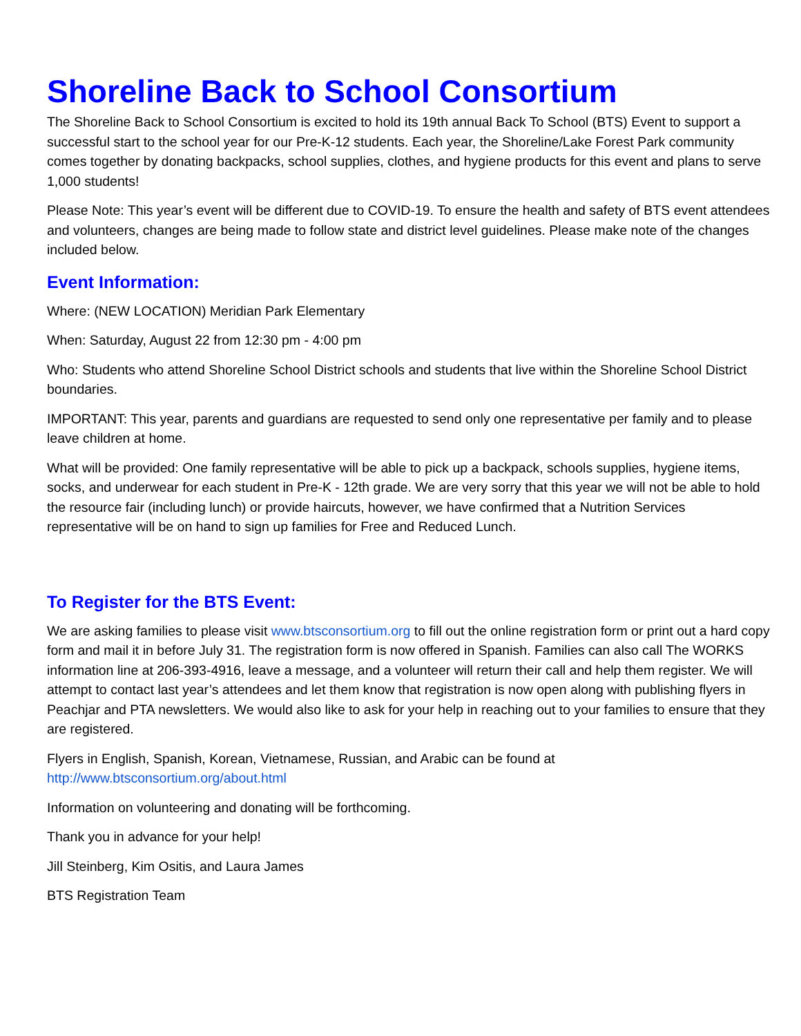Shoreline Back to School Consortium
The Shoreline Back to School Consortium is excited to hold its 19th annual Back To School (BTS) Event to support a successful start to the school year for our Pre-K-12 students. Each year, the Shoreline/Lake Forest Park community comes together by donating backpacks, school supplies, clothes, and hygiene products for this event and plans to serve 1,000 students!
Please Note: This year’s event will be different due to COVID-19. To ensure the health and safety of BTS event attendees and volunteers, changes are being made to follow state and district level guidelines. Please make note of the changes included below.
Event Information:
Where: (NEW LOCATION) Meridian Park Elementary
When: Saturday, August 22 from 12:30 pm - 4:00 pm
Who: Students who attend Shoreline School District schools and students that live within the Shoreline School District boundaries.
IMPORTANT: This year, parents and guardians are requested to send only one representative per family and to please leave children at home.
What will be provided: One family representative will be able to pick up a backpack, schools supplies, hygiene items, socks, and underwear for each student in Pre-K - 12th grade. We are very sorry that this year we will not be able to hold the resource fair (including lunch) or provide haircuts, however, we have confirmed that a Nutrition Services representative will be on hand to sign up families for Free and Reduced Lunch.
To Register for the BTS Event:
We are asking families to please visit www.btsconsortium.org to fill out the online registration form or print out a hard copy form and mail it in before July 31. The registration form is now offered in Spanish. Families can also call The WORKS information line at 206-393-4916, leave a message, and a volunteer will return their call and help them register. We will attempt to contact last year’s attendees and let them know that registration is now open along with publishing flyers in Peachjar and PTA newsletters. We would also like to ask for your help in reaching out to your families to ensure that they are registered.
Flyers in English, Spanish, Korean, Vietnamese, Russian, and Arabic can be found at
http://www.btsconsortium.org/about.html
Information on volunteering and donating will be forthcoming.
Thank you in advance for your help!
Jill Steinberg, Kim Ositis, and Laura James
BTS Registration Team